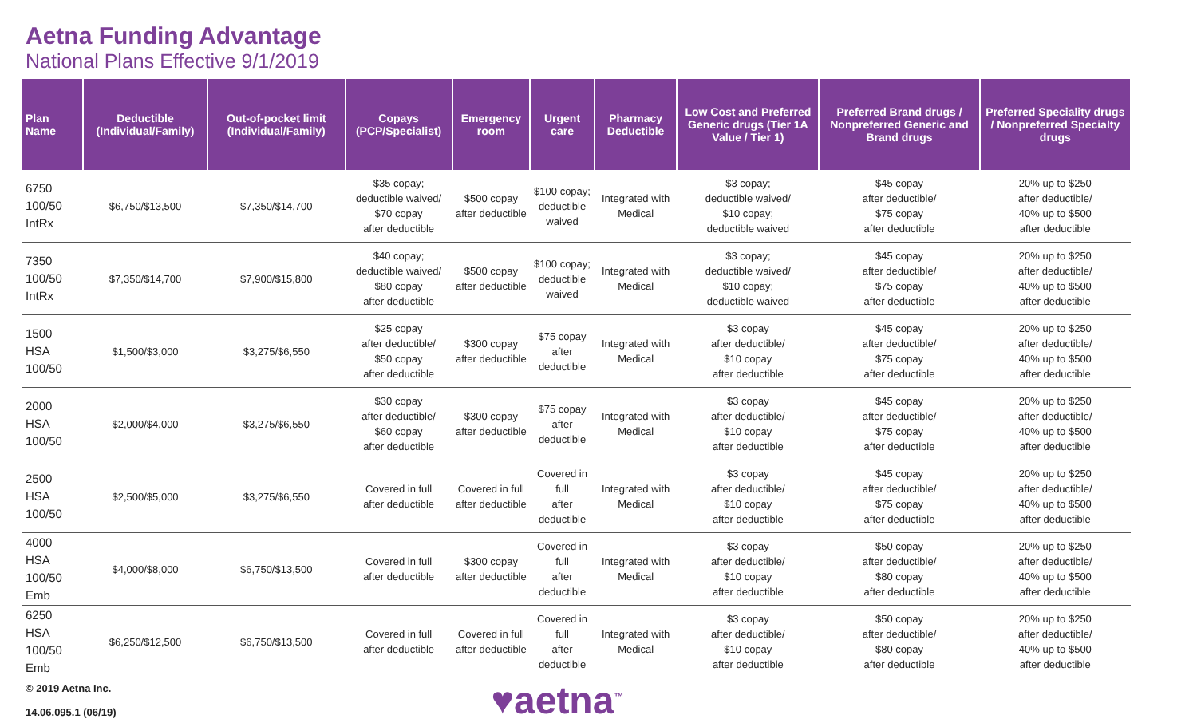Aetna Funding Advantage
National Plans Effective 9/1/2019
| Plan Name | Deductible (Individual/Family) | Out-of-pocket limit (Individual/Family) | Copays (PCP/Specialist) | Emergency room | Urgent care | Pharmacy Deductible | Low Cost and Preferred Generic drugs (Tier 1A Value / Tier 1) | Preferred Brand drugs / Nonpreferred Generic and Brand drugs | Preferred Speciality drugs / Nonpreferred Specialty drugs |
| --- | --- | --- | --- | --- | --- | --- | --- | --- | --- |
| 6750 100/50 IntRx | $6,750/$13,500 | $7,350/$14,700 | $35 copay; deductible waived/ $70 copay after deductible | $500 copay after deductible | $100 copay; deductible waived | Integrated with Medical | $3 copay; deductible waived/ $10 copay; deductible waived | $45 copay after deductible/ $75 copay after deductible | 20% up to $250 after deductible/ 40% up to $500 after deductible |
| 7350 100/50 IntRx | $7,350/$14,700 | $7,900/$15,800 | $40 copay; deductible waived/ $80 copay after deductible | $500 copay after deductible | $100 copay; deductible waived | Integrated with Medical | $3 copay; deductible waived/ $10 copay; deductible waived | $45 copay after deductible/ $75 copay after deductible | 20% up to $250 after deductible/ 40% up to $500 after deductible |
| 1500 HSA 100/50 | $1,500/$3,000 | $3,275/$6,550 | $25 copay after deductible/ $50 copay after deductible | $300 copay after deductible | $75 copay after deductible | Integrated with Medical | $3 copay after deductible/ $10 copay after deductible | $45 copay after deductible/ $75 copay after deductible | 20% up to $250 after deductible/ 40% up to $500 after deductible |
| 2000 HSA 100/50 | $2,000/$4,000 | $3,275/$6,550 | $30 copay after deductible/ $60 copay after deductible | $300 copay after deductible | $75 copay after deductible | Integrated with Medical | $3 copay after deductible/ $10 copay after deductible | $45 copay after deductible/ $75 copay after deductible | 20% up to $250 after deductible/ 40% up to $500 after deductible |
| 2500 HSA 100/50 | $2,500/$5,000 | $3,275/$6,550 | Covered in full after deductible | Covered in full after deductible | Covered in full after deductible | Integrated with Medical | $3 copay after deductible/ $10 copay after deductible | $45 copay after deductible/ $75 copay after deductible | 20% up to $250 after deductible/ 40% up to $500 after deductible |
| 4000 HSA 100/50 Emb | $4,000/$8,000 | $6,750/$13,500 | Covered in full after deductible | $300 copay after deductible | Covered in full after deductible | Integrated with Medical | $3 copay after deductible/ $10 copay after deductible | $50 copay after deductible/ $80 copay after deductible | 20% up to $250 after deductible/ 40% up to $500 after deductible |
| 6250 HSA 100/50 Emb | $6,250/$12,500 | $6,750/$13,500 | Covered in full after deductible | Covered in full after deductible | Covered in full after deductible | Integrated with Medical | $3 copay after deductible/ $10 copay after deductible | $50 copay after deductible/ $80 copay after deductible | 20% up to $250 after deductible/ 40% up to $500 after deductible |
© 2019 Aetna Inc.
14.06.095.1 (06/19)
♥aetna<sup>™</sup>